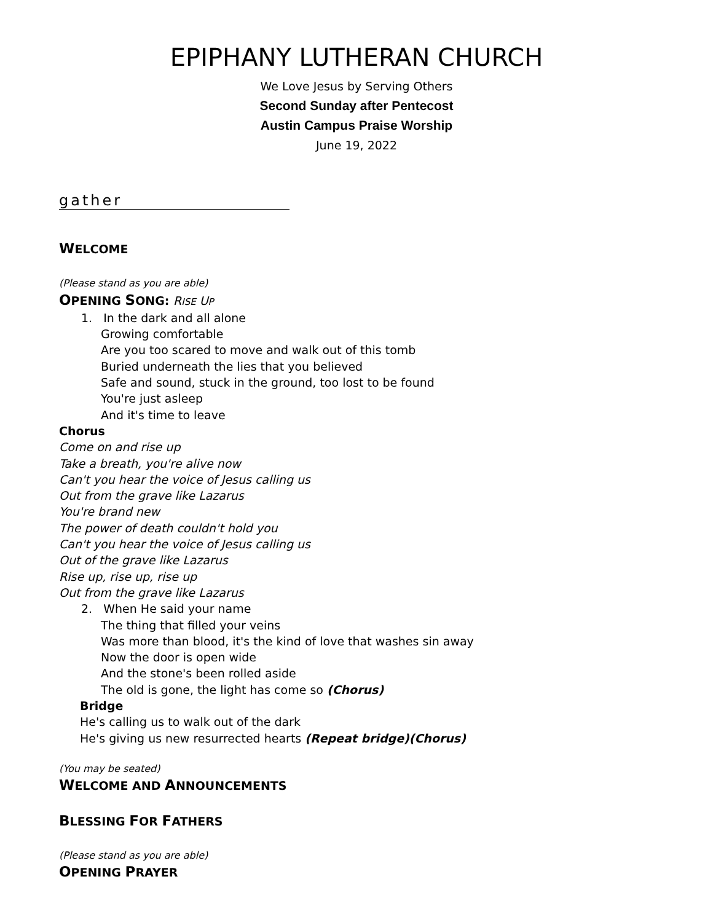EPIPHANY LUTHERAN CHURCH
We Love Jesus by Serving Others
Second Sunday after Pentecost
Austin Campus Praise Worship
June 19, 2022
gather
WELCOME
(Please stand as you are able)
OPENING SONG: RISE UP
1. In the dark and all alone
Growing comfortable
Are you too scared to move and walk out of this tomb
Buried underneath the lies that you believed
Safe and sound, stuck in the ground, too lost to be found
You're just asleep
And it's time to leave
Chorus
Come on and rise up
Take a breath, you're alive now
Can't you hear the voice of Jesus calling us
Out from the grave like Lazarus
You're brand new
The power of death couldn't hold you
Can't you hear the voice of Jesus calling us
Out of the grave like Lazarus
Rise up, rise up, rise up
Out from the grave like Lazarus
2. When He said your name
The thing that filled your veins
Was more than blood, it's the kind of love that washes sin away
Now the door is open wide
And the stone's been rolled aside
The old is gone, the light has come so (Chorus)
Bridge
He's calling us to walk out of the dark
He's giving us new resurrected hearts (Repeat bridge)(Chorus)
(You may be seated)
WELCOME AND ANNOUNCEMENTS
BLESSING FOR FATHERS
(Please stand as you are able)
OPENING PRAYER